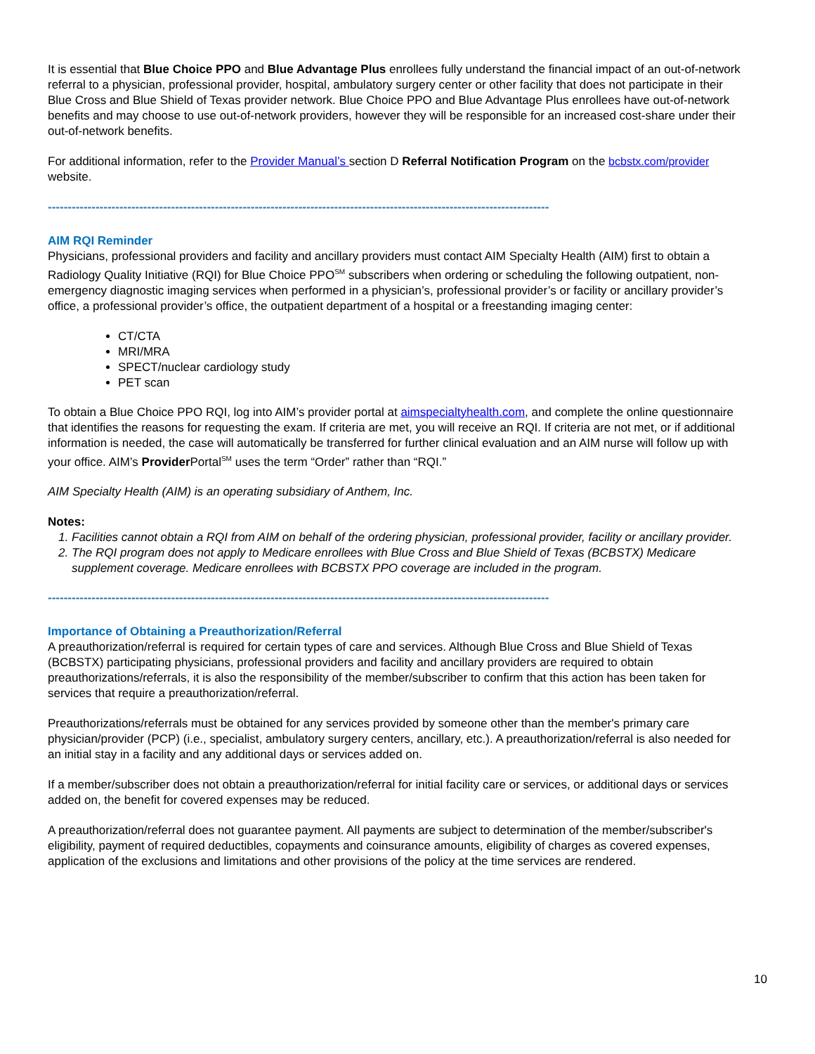It is essential that Blue Choice PPO and Blue Advantage Plus enrollees fully understand the financial impact of an out-of-network referral to a physician, professional provider, hospital, ambulatory surgery center or other facility that does not participate in their Blue Cross and Blue Shield of Texas provider network. Blue Choice PPO and Blue Advantage Plus enrollees have out-of-network benefits and may choose to use out-of-network providers, however they will be responsible for an increased cost-share under their out-of-network benefits.
For additional information, refer to the Provider Manual’s section D Referral Notification Program on the bcbstx.com/provider website.
------------------------------------------------------------------------------------------------------------------------------
AIM RQI Reminder
Physicians, professional providers and facility and ancillary providers must contact AIM Specialty Health (AIM) first to obtain a Radiology Quality Initiative (RQI) for Blue Choice PPO<sup>SM</sup> subscribers when ordering or scheduling the following outpatient, non-emergency diagnostic imaging services when performed in a physician’s, professional provider’s or facility or ancillary provider’s office, a professional provider’s office, the outpatient department of a hospital or a freestanding imaging center:
CT/CTA
MRI/MRA
SPECT/nuclear cardiology study
PET scan
To obtain a Blue Choice PPO RQI, log into AIM’s provider portal at aimspecialtyhealth.com, and complete the online questionnaire that identifies the reasons for requesting the exam. If criteria are met, you will receive an RQI. If criteria are not met, or if additional information is needed, the case will automatically be transferred for further clinical evaluation and an AIM nurse will follow up with your office. AIM’s Provider Portal<sup>SM</sup> uses the term “Order” rather than “RQI.”
AIM Specialty Health (AIM) is an operating subsidiary of Anthem, Inc.
Notes:
1. Facilities cannot obtain a RQI from AIM on behalf of the ordering physician, professional provider, facility or ancillary provider.
2. The RQI program does not apply to Medicare enrollees with Blue Cross and Blue Shield of Texas (BCBSTX) Medicare supplement coverage. Medicare enrollees with BCBSTX PPO coverage are included in the program.
------------------------------------------------------------------------------------------------------------------------------
Importance of Obtaining a Preauthorization/Referral
A preauthorization/referral is required for certain types of care and services. Although Blue Cross and Blue Shield of Texas (BCBSTX) participating physicians, professional providers and facility and ancillary providers are required to obtain preauthorizations/referrals, it is also the responsibility of the member/subscriber to confirm that this action has been taken for services that require a preauthorization/referral.
Preauthorizations/referrals must be obtained for any services provided by someone other than the member's primary care physician/provider (PCP) (i.e., specialist, ambulatory surgery centers, ancillary, etc.). A preauthorization/referral is also needed for an initial stay in a facility and any additional days or services added on.
If a member/subscriber does not obtain a preauthorization/referral for initial facility care or services, or additional days or services added on, the benefit for covered expenses may be reduced.
A preauthorization/referral does not guarantee payment. All payments are subject to determination of the member/subscriber's eligibility, payment of required deductibles, copayments and coinsurance amounts, eligibility of charges as covered expenses, application of the exclusions and limitations and other provisions of the policy at the time services are rendered.
10